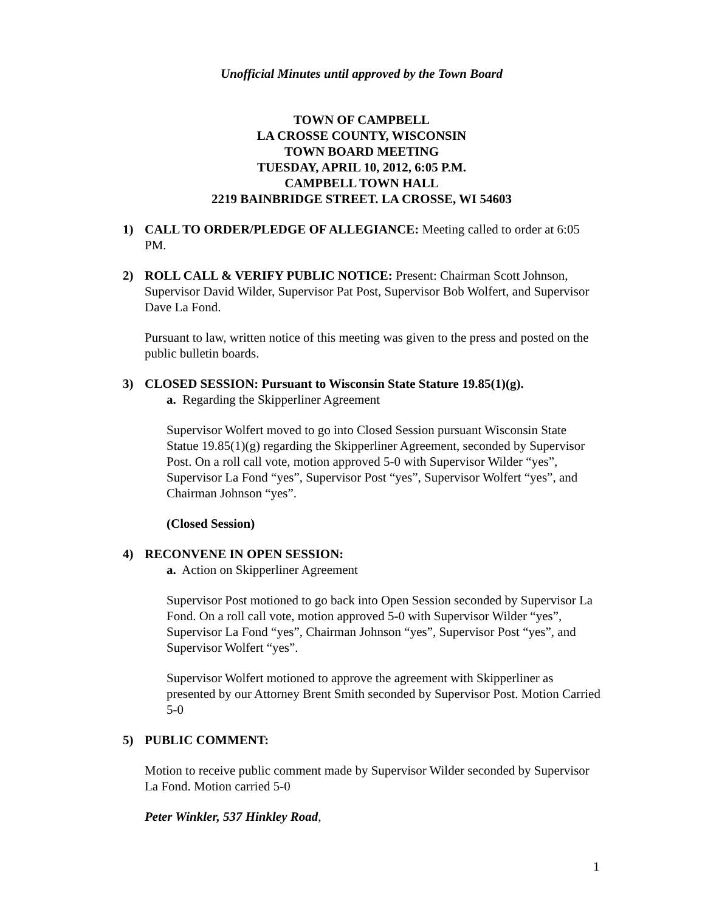Unofficial Minutes until approved by the Town Board
TOWN OF CAMPBELL
LA CROSSE COUNTY, WISCONSIN
TOWN BOARD MEETING
TUESDAY, APRIL 10, 2012, 6:05 P.M.
CAMPBELL TOWN HALL
2219 BAINBRIDGE STREET. LA CROSSE, WI 54603
1) CALL TO ORDER/PLEDGE OF ALLEGIANCE: Meeting called to order at 6:05 PM.
2) ROLL CALL & VERIFY PUBLIC NOTICE: Present: Chairman Scott Johnson, Supervisor David Wilder, Supervisor Pat Post, Supervisor Bob Wolfert, and Supervisor Dave La Fond.
Pursuant to law, written notice of this meeting was given to the press and posted on the public bulletin boards.
3) CLOSED SESSION: Pursuant to Wisconsin State Stature 19.85(1)(g).
a. Regarding the Skipperliner Agreement
Supervisor Wolfert moved to go into Closed Session pursuant Wisconsin State Statue 19.85(1)(g) regarding the Skipperliner Agreement, seconded by Supervisor Post. On a roll call vote, motion approved 5-0 with Supervisor Wilder “yes”, Supervisor La Fond “yes”, Supervisor Post “yes”, Supervisor Wolfert “yes”, and Chairman Johnson “yes”.
(Closed Session)
4) RECONVENE IN OPEN SESSION:
a. Action on Skipperliner Agreement
Supervisor Post motioned to go back into Open Session seconded by Supervisor La Fond. On a roll call vote, motion approved 5-0 with Supervisor Wilder “yes”, Supervisor La Fond “yes”, Chairman Johnson “yes”, Supervisor Post “yes”, and Supervisor Wolfert “yes”.
Supervisor Wolfert motioned to approve the agreement with Skipperliner as presented by our Attorney Brent Smith seconded by Supervisor Post. Motion Carried 5-0
5) PUBLIC COMMENT:
Motion to receive public comment made by Supervisor Wilder seconded by Supervisor La Fond. Motion carried 5-0
Peter Winkler, 537 Hinkley Road,
1